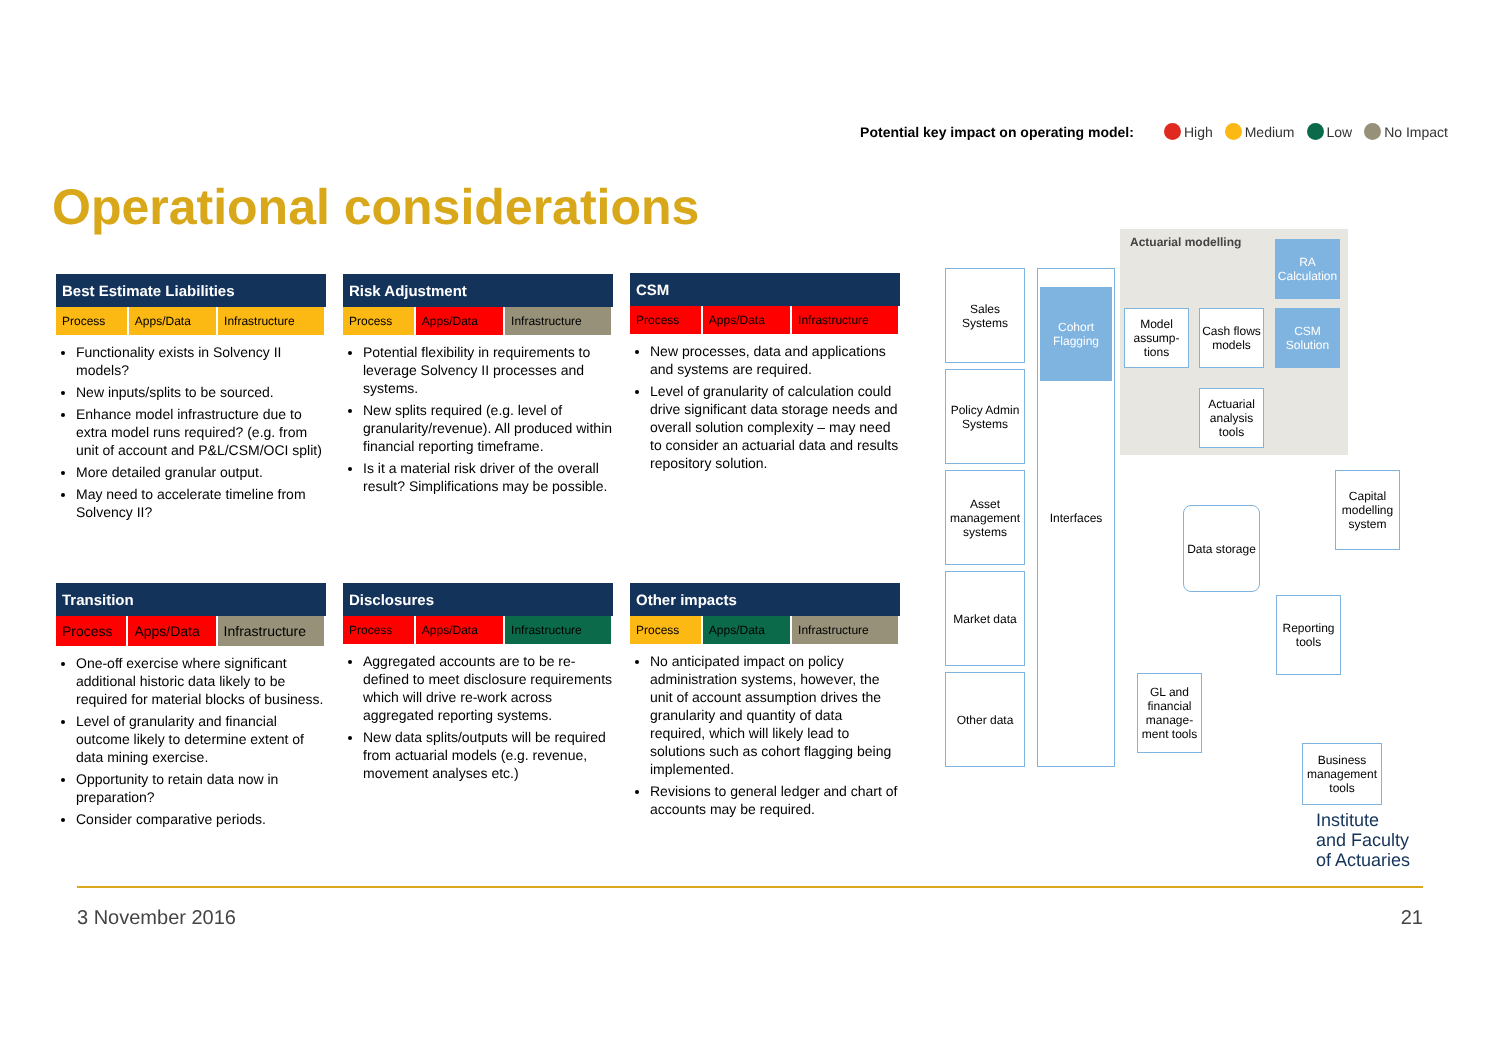Potential key impact on operating model: High Medium Low No Impact
Operational considerations
Best Estimate Liabilities
| Process | Apps/Data | Infrastructure |
Functionality exists in Solvency II models?
New inputs/splits to be sourced.
Enhance model infrastructure due to extra model runs required? (e.g. from unit of account and P&L/CSM/OCI split)
More detailed granular output.
May need to accelerate timeline from Solvency II?
Risk Adjustment
| Process | Apps/Data | Infrastructure |
Potential flexibility in requirements to leverage Solvency II processes and systems.
New splits required (e.g. level of granularity/revenue). All produced within financial reporting timeframe.
Is it a material risk driver of the overall result? Simplifications may be possible.
CSM
| Process | Apps/Data | Infrastructure |
New processes, data and applications and systems are required.
Level of granularity of calculation could drive significant data storage needs and overall solution complexity – may need to consider an actuarial data and results repository solution.
Transition
| Process | Apps/Data | Infrastructure |
One-off exercise where significant additional historic data likely to be required for material blocks of business.
Level of granularity and financial outcome likely to determine extent of data mining exercise.
Opportunity to retain data now in preparation?
Consider comparative periods.
Disclosures
| Process | Apps/Data | Infrastructure |
Aggregated accounts are to be re-defined to meet disclosure requirements which will drive re-work across aggregated reporting systems.
New data splits/outputs will be required from actuarial models (e.g. revenue, movement analyses etc.)
Other impacts
| Process | Apps/Data | Infrastructure |
No anticipated impact on policy administration systems, however, the unit of account assumption drives the granularity and quantity of data required, which will likely lead to solutions such as cohort flagging being implemented.
Revisions to general ledger and chart of accounts may be required.
Actuarial modelling
Sales Systems
Policy Admin Systems
Asset management systems
Market data
Other data
Interfaces
Cohort Flagging
Model assump-tions
Cash flows models
RA Calculation
CSM Solution
Actuarial analysis tools
Capital modelling system
Data storage
Reporting tools
GL and financial manage-ment tools
Business management tools
Institute
and Faculty
of Actuaries
3 November 2016 21